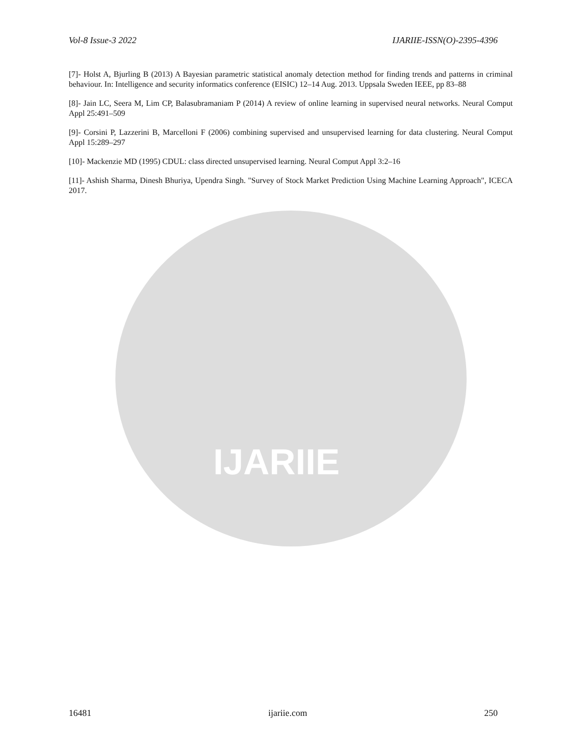IJARIIE
Vol-8 Issue-3 2022 IJARIIE-ISSN(O)-2395-4396
[7]- Holst A, Bjurling B (2013) A Bayesian parametric statistical anomaly detection method for finding trends and patterns in criminal behaviour. In: Intelligence and security informatics conference (EISIC) 12–14 Aug. 2013. Uppsala Sweden IEEE, pp 83–88
[8]- Jain LC, Seera M, Lim CP, Balasubramaniam P (2014) A review of online learning in supervised neural networks. Neural Comput Appl 25:491–509
[9]- Corsini P, Lazzerini B, Marcelloni F (2006) combining supervised and unsupervised learning for data clustering. Neural Comput Appl 15:289–297
[10]- Mackenzie MD (1995) CDUL: class directed unsupervised learning. Neural Comput Appl 3:2–16
[11]- Ashish Sharma, Dinesh Bhuriya, Upendra Singh. "Survey of Stock Market Prediction Using Machine Learning Approach", ICECA 2017.
16481 ijariie.com 250